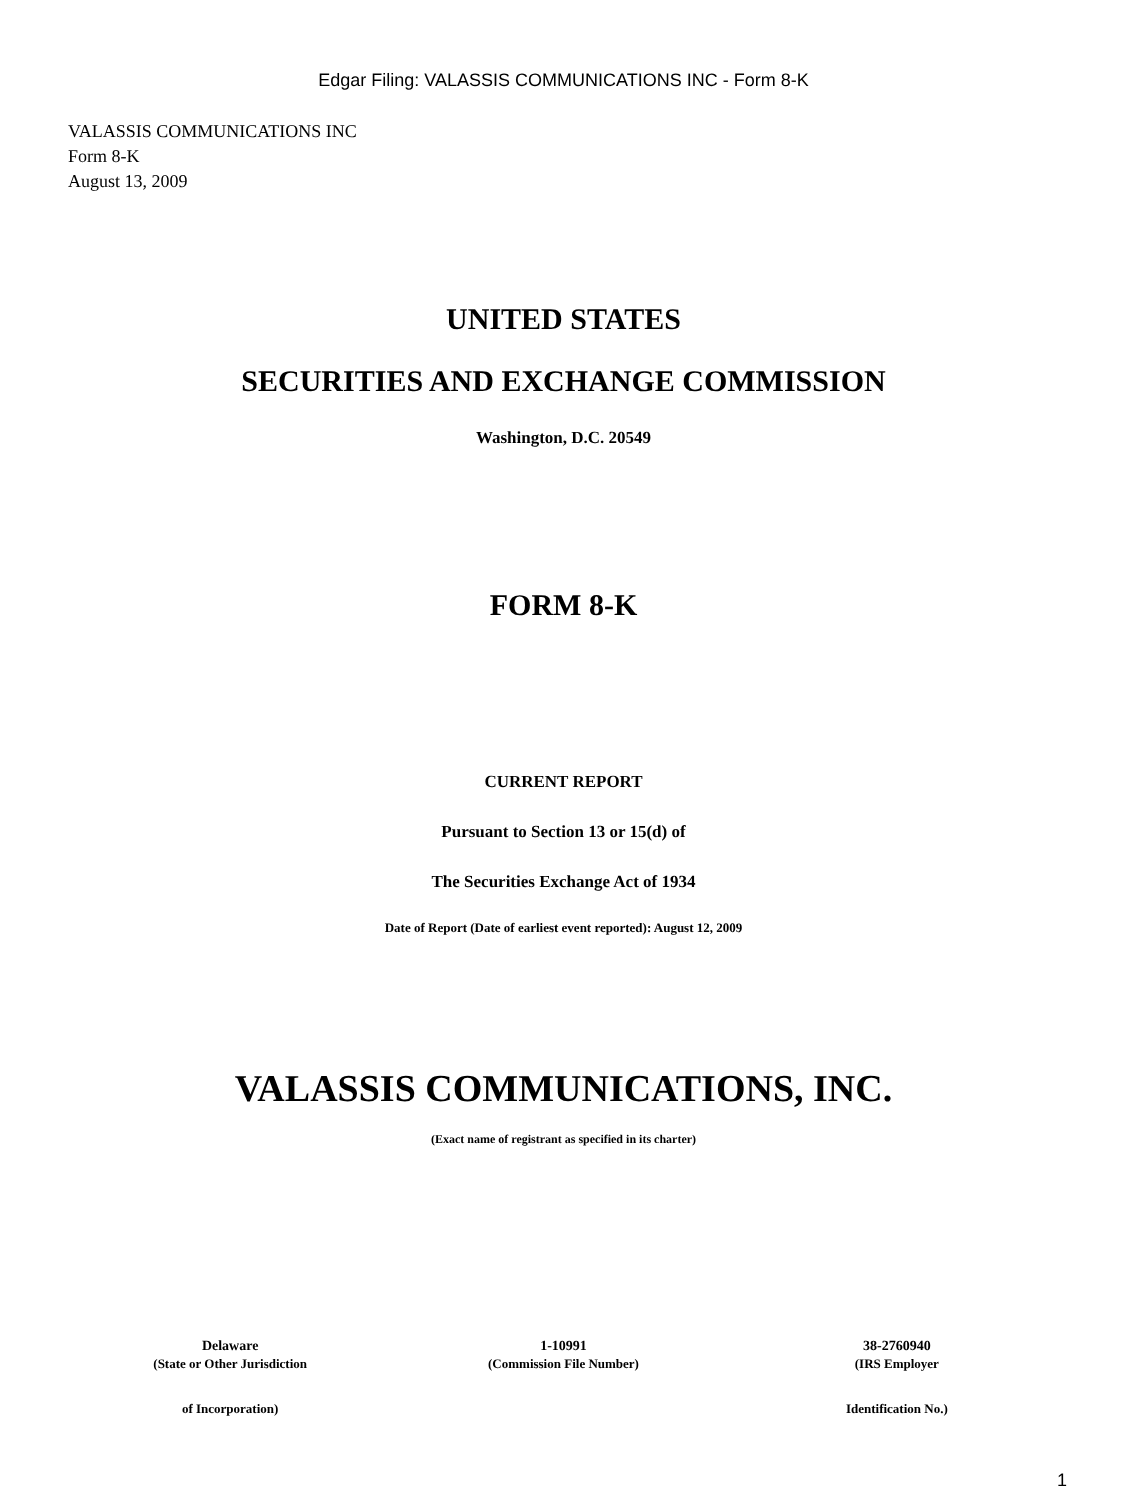Edgar Filing: VALASSIS COMMUNICATIONS INC - Form 8-K
VALASSIS COMMUNICATIONS INC
Form 8-K
August 13, 2009
UNITED STATES
SECURITIES AND EXCHANGE COMMISSION
Washington, D.C. 20549
FORM 8-K
CURRENT REPORT
Pursuant to Section 13 or 15(d) of
The Securities Exchange Act of 1934
Date of Report (Date of earliest event reported): August 12, 2009
VALASSIS COMMUNICATIONS, INC.
(Exact name of registrant as specified in its charter)
| Delaware | 1-10991 | 38-2760940 |
| (State or Other Jurisdiction | (Commission File Number) | (IRS Employer |
| of Incorporation) | | Identification No.) |
1